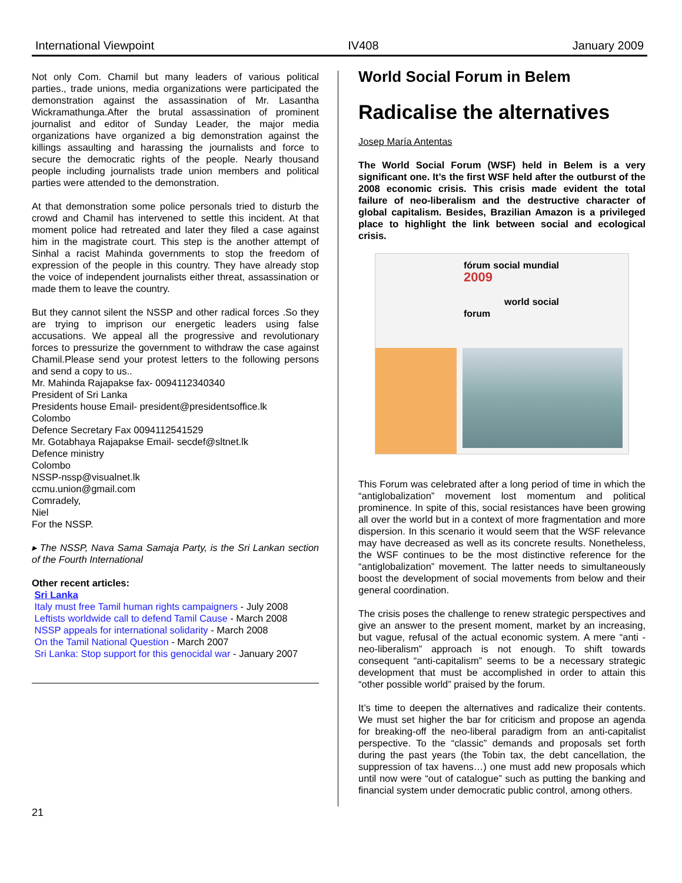International Viewpoint IV408 January 2009
Not only Com. Chamil but many leaders of various political parties., trade unions, media organizations were participated the demonstration against the assassination of Mr. Lasantha Wickramathunga.After the brutal assassination of prominent journalist and editor of Sunday Leader, the major media organizations have organized a big demonstration against the killings assaulting and harassing the journalists and force to secure the democratic rights of the people. Nearly thousand people including journalists trade union members and political parties were attended to the demonstration.
At that demonstration some police personals tried to disturb the crowd and Chamil has intervened to settle this incident. At that moment police had retreated and later they filed a case against him in the magistrate court. This step is the another attempt of Sinhal a racist Mahinda governments to stop the freedom of expression of the people in this country. They have already stop the voice of independent journalists either threat, assassination or made them to leave the country.
But they cannot silent the NSSP and other radical forces .So they are trying to imprison our energetic leaders using false accusations. We appeal all the progressive and revolutionary forces to pressurize the government to withdraw the case against Chamil.Please send your protest letters to the following persons and send a copy to us..
Mr. Mahinda Rajapakse fax- 0094112340340
President of Sri Lanka
Presidents house Email- president@presidentsoffice.lk
Colombo
Defence Secretary Fax 0094112541529
Mr. Gotabhaya Rajapakse Email- secdef@sltnet.lk
Defence ministry
Colombo
NSSP-nssp@visualnet.lk
ccmu.union@gmail.com
Comradely,
Niel
For the NSSP.
▸ The NSSP, Nava Sama Samaja Party, is the Sri Lankan section of the Fourth International
Other recent articles:
Sri Lanka
Italy must free Tamil human rights campaigners - July 2008
Leftists worldwide call to defend Tamil Cause - March 2008
NSSP appeals for international solidarity - March 2008
On the Tamil National Question - March 2007
Sri Lanka: Stop support for this genocidal war - January 2007
World Social Forum in Belem
Radicalise the alternatives
Josep María Antentas
The World Social Forum (WSF) held in Belem is a very significant one. It’s the first WSF held after the outburst of the 2008 economic crisis. This crisis made evident the total failure of neo-liberalism and the destructive character of global capitalism. Besides, Brazilian Amazon is a privileged place to highlight the link between social and ecological crisis.
fórum social mundial 2009
world social forum
This Forum was celebrated after a long period of time in which the “antiglobalization” movement lost momentum and political prominence. In spite of this, social resistances have been growing all over the world but in a context of more fragmentation and more dispersion. In this scenario it would seem that the WSF relevance may have decreased as well as its concrete results. Nonetheless, the WSF continues to be the most distinctive reference for the “antiglobalization” movement. The latter needs to simultaneously boost the development of social movements from below and their general coordination.
The crisis poses the challenge to renew strategic perspectives and give an answer to the present moment, market by an increasing, but vague, refusal of the actual economic system. A mere “anti -neo-liberalism” approach is not enough. To shift towards consequent “anti-capitalism” seems to be a necessary strategic development that must be accomplished in order to attain this “other possible world” praised by the forum.
It’s time to deepen the alternatives and radicalize their contents. We must set higher the bar for criticism and propose an agenda for breaking-off the neo-liberal paradigm from an anti-capitalist perspective. To the “classic” demands and proposals set forth during the past years (the Tobin tax, the debt cancellation, the suppression of tax havens…) one must add new proposals which until now were “out of catalogue” such as putting the banking and financial system under democratic public control, among others.
21